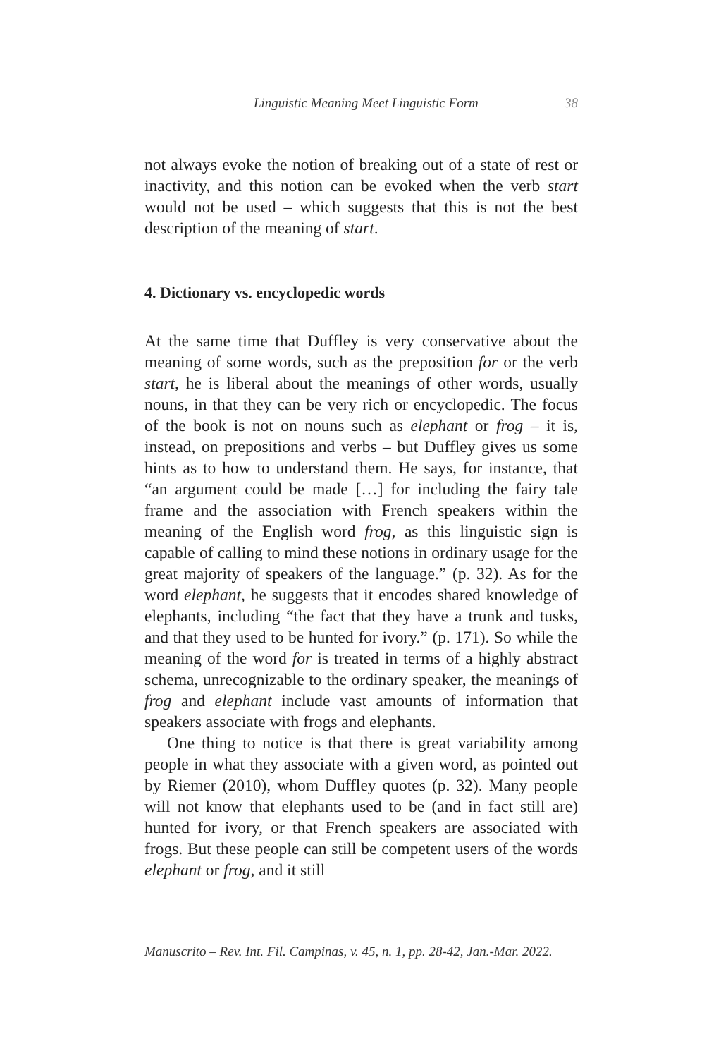Linguistic Meaning Meet Linguistic Form 38
not always evoke the notion of breaking out of a state of rest or inactivity, and this notion can be evoked when the verb start would not be used – which suggests that this is not the best description of the meaning of start.
4. Dictionary vs. encyclopedic words
At the same time that Duffley is very conservative about the meaning of some words, such as the preposition for or the verb start, he is liberal about the meanings of other words, usually nouns, in that they can be very rich or encyclopedic. The focus of the book is not on nouns such as elephant or frog – it is, instead, on prepositions and verbs – but Duffley gives us some hints as to how to understand them. He says, for instance, that “an argument could be made […] for including the fairy tale frame and the association with French speakers within the meaning of the English word frog, as this linguistic sign is capable of calling to mind these notions in ordinary usage for the great majority of speakers of the language.” (p. 32). As for the word elephant, he suggests that it encodes shared knowledge of elephants, including “the fact that they have a trunk and tusks, and that they used to be hunted for ivory.” (p. 171). So while the meaning of the word for is treated in terms of a highly abstract schema, unrecognizable to the ordinary speaker, the meanings of frog and elephant include vast amounts of information that speakers associate with frogs and elephants.
One thing to notice is that there is great variability among people in what they associate with a given word, as pointed out by Riemer (2010), whom Duffley quotes (p. 32). Many people will not know that elephants used to be (and in fact still are) hunted for ivory, or that French speakers are associated with frogs. But these people can still be competent users of the words elephant or frog, and it still
Manuscrito – Rev. Int. Fil. Campinas, v. 45, n. 1, pp. 28-42, Jan.-Mar. 2022.